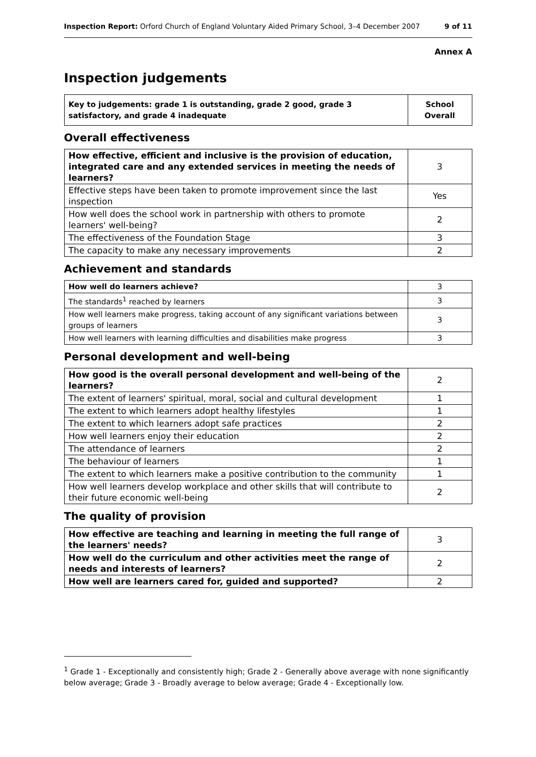Inspection Report: Orford Church of England Voluntary Aided Primary School, 3–4 December 2007 9 of 11
Annex A
Inspection judgements
| Key to judgements: grade 1 is outstanding, grade 2 good, grade 3 satisfactory, and grade 4 inadequate | School Overall |
Overall effectiveness
| How effective, efficient and inclusive is the provision of education, integrated care and any extended services in meeting the needs of learners? | 3 |
| Effective steps have been taken to promote improvement since the last inspection | Yes |
| How well does the school work in partnership with others to promote learners' well-being? | 2 |
| The effectiveness of the Foundation Stage | 3 |
| The capacity to make any necessary improvements | 2 |
Achievement and standards
| How well do learners achieve? | 3 |
| The standards<sup>1</sup> reached by learners | 3 |
| How well learners make progress, taking account of any significant variations between groups of learners | 3 |
| How well learners with learning difficulties and disabilities make progress | 3 |
Personal development and well-being
| How good is the overall personal development and well-being of the learners? | 2 |
| The extent of learners' spiritual, moral, social and cultural development | 1 |
| The extent to which learners adopt healthy lifestyles | 1 |
| The extent to which learners adopt safe practices | 2 |
| How well learners enjoy their education | 2 |
| The attendance of learners | 2 |
| The behaviour of learners | 1 |
| The extent to which learners make a positive contribution to the community | 1 |
| How well learners develop workplace and other skills that will contribute to their future economic well-being | 2 |
The quality of provision
| How effective are teaching and learning in meeting the full range of the learners' needs? | 3 |
| How well do the curriculum and other activities meet the range of needs and interests of learners? | 2 |
| How well are learners cared for, guided and supported? | 2 |
<sup>1</sup> Grade 1 - Exceptionally and consistently high; Grade 2 - Generally above average with none significantly below average; Grade 3 - Broadly average to below average; Grade 4 - Exceptionally low.